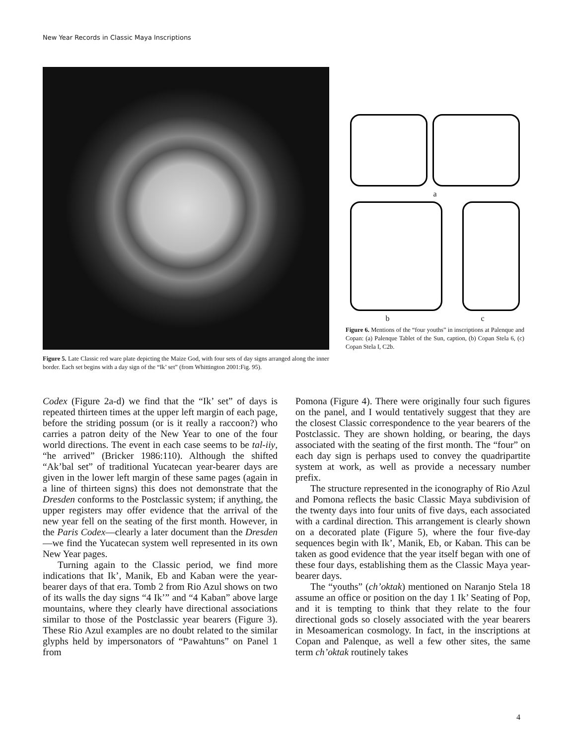New Year Records in Classic Maya Inscriptions
Figure 5. Late Classic red ware plate depicting the Maize God, with four sets of day signs arranged along the inner border. Each set begins with a day sign of the “Ik’ set” (from Whittington 2001:Fig. 95).
a
b c
Figure 6. Mentions of the “four youths” in inscriptions at Palenque and Copan: (a) Palenque Tablet of the Sun, caption, (b) Copan Stela 6, (c) Copan Stela I, C2b.
Codex (Figure 2a-d) we find that the “Ik’ set” of days is repeated thirteen times at the upper left margin of each page, before the striding possum (or is it really a raccoon?) who carries a patron deity of the New Year to one of the four world directions. The event in each case seems to be tal-iiy, “he arrived” (Bricker 1986:110). Although the shifted “Ak’bal set” of traditional Yucatecan year-bearer days are given in the lower left margin of these same pages (again in a line of thirteen signs) this does not demonstrate that the Dresden conforms to the Postclassic system; if anything, the upper registers may offer evidence that the arrival of the new year fell on the seating of the first month. However, in the Paris Codex—clearly a later document than the Dresden—we find the Yucatecan system well represented in its own New Year pages.
Turning again to the Classic period, we find more indications that Ik’, Manik, Eb and Kaban were the year-bearer days of that era. Tomb 2 from Rio Azul shows on two of its walls the day signs “4 Ik’” and “4 Kaban” above large mountains, where they clearly have directional associations similar to those of the Postclassic year bearers (Figure 3). These Rio Azul examples are no doubt related to the similar glyphs held by impersonators of “Pawahtuns” on Panel 1 from
Pomona (Figure 4). There were originally four such figures on the panel, and I would tentatively suggest that they are the closest Classic correspondence to the year bearers of the Postclassic. They are shown holding, or bearing, the days associated with the seating of the first month. The “four” on each day sign is perhaps used to convey the quadripartite system at work, as well as provide a necessary number prefix.
The structure represented in the iconography of Rio Azul and Pomona reflects the basic Classic Maya subdivision of the twenty days into four units of five days, each associated with a cardinal direction. This arrangement is clearly shown on a decorated plate (Figure 5), where the four five-day sequences begin with Ik’, Manik, Eb, or Kaban. This can be taken as good evidence that the year itself began with one of these four days, establishing them as the Classic Maya year-bearer days.
The “youths” (ch’oktak) mentioned on Naranjo Stela 18 assume an office or position on the day 1 Ik’ Seating of Pop, and it is tempting to think that they relate to the four directional gods so closely associated with the year bearers in Mesoamerican cosmology. In fact, in the inscriptions at Copan and Palenque, as well a few other sites, the same term ch’oktak routinely takes
4